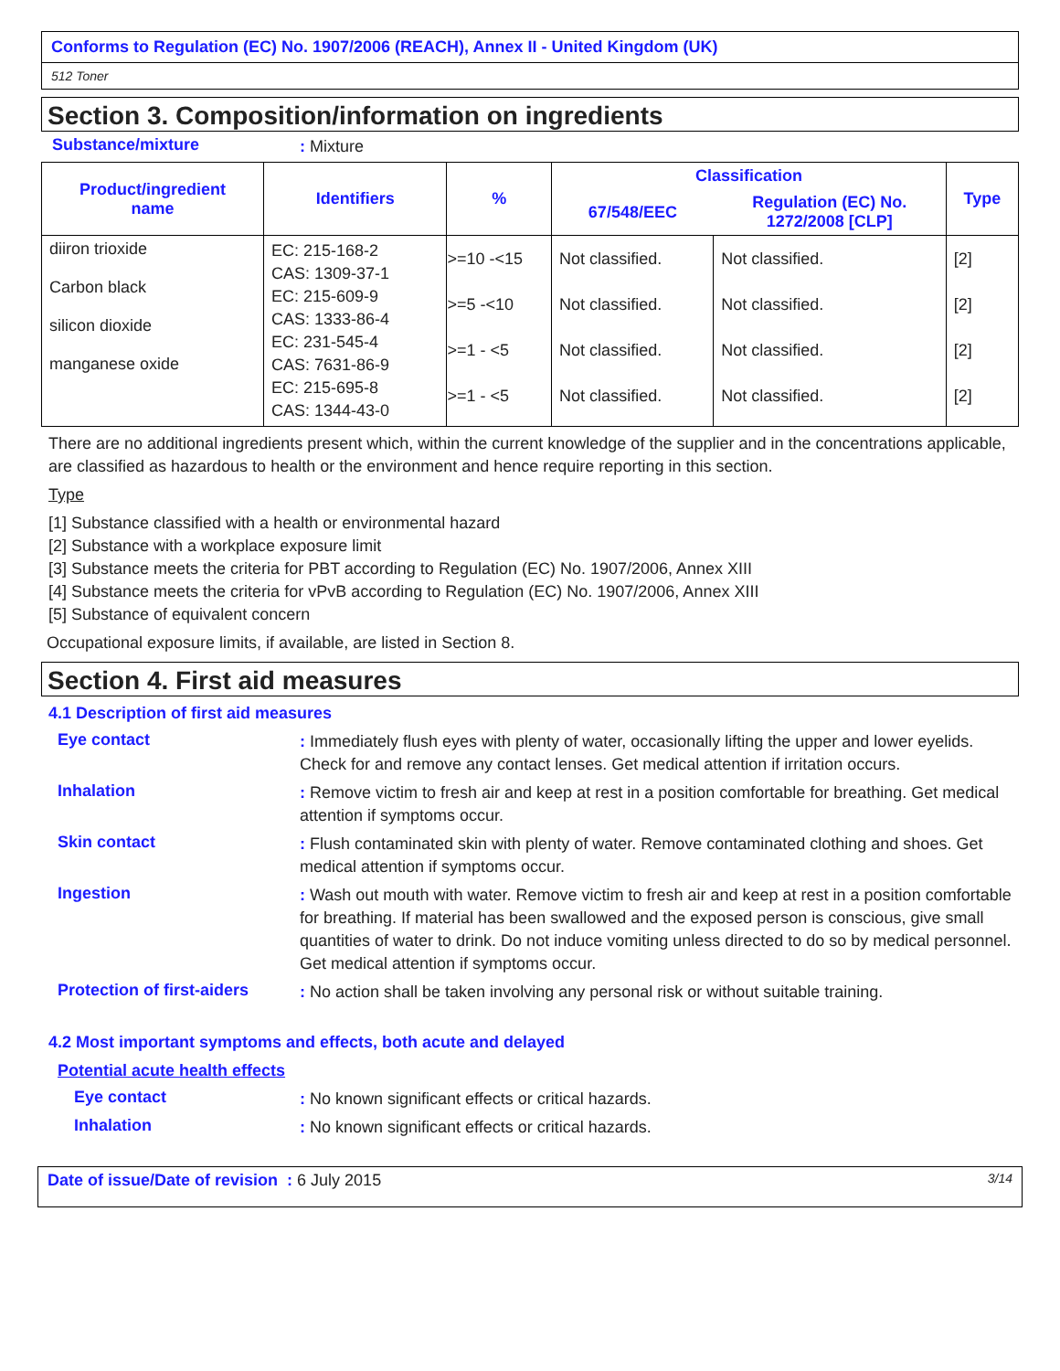Conforms to Regulation (EC) No. 1907/2006 (REACH), Annex II - United Kingdom (UK)
512 Toner
Section 3. Composition/information on ingredients
Substance/mixture: Mixture
| Product/ingredient name | Identifiers | % | Classification | | Type |
| --- | --- | --- | --- | --- | --- |
| | | | 67/548/EEC | Regulation (EC) No. 1272/2008 [CLP] | |
| diiron trioxide Carbon black silicon dioxide manganese oxide | EC: 215-168-2 CAS: 1309-37-1 EC: 215-609-9 CAS: 1333-86-4 EC: 231-545-4 CAS: 7631-86-9 EC: 215-695-8 CAS: 1344-43-0 | >=10 -<15 >=5 -<10 >=1 - <5 >=1 - <5 | Not classified. Not classified. Not classified. Not classified. | Not classified. Not classified. Not classified. Not classified. | [2] [2] [2] [2] |
There are no additional ingredients present which, within the current knowledge of the supplier and in the concentrations applicable, are classified as hazardous to health or the environment and hence require reporting in this section.
Type
[1] Substance classified with a health or environmental hazard
[2] Substance with a workplace exposure limit
[3] Substance meets the criteria for PBT according to Regulation (EC) No. 1907/2006, Annex XIII
[4] Substance meets the criteria for vPvB according to Regulation (EC) No. 1907/2006, Annex XIII
[5] Substance of equivalent concern
Occupational exposure limits, if available, are listed in Section 8.
Section 4. First aid measures
4.1 Description of first aid measures
Eye contact: Immediately flush eyes with plenty of water, occasionally lifting the upper and lower eyelids. Check for and remove any contact lenses. Get medical attention if irritation occurs.
Inhalation: Remove victim to fresh air and keep at rest in a position comfortable for breathing. Get medical attention if symptoms occur.
Skin contact: Flush contaminated skin with plenty of water. Remove contaminated clothing and shoes. Get medical attention if symptoms occur.
Ingestion: Wash out mouth with water. Remove victim to fresh air and keep at rest in a position comfortable for breathing. If material has been swallowed and the exposed person is conscious, give small quantities of water to drink. Do not induce vomiting unless directed to do so by medical personnel. Get medical attention if symptoms occur.
Protection of first-aiders: No action shall be taken involving any personal risk or without suitable training.
4.2 Most important symptoms and effects, both acute and delayed
Potential acute health effects
Eye contact: No known significant effects or critical hazards.
Inhalation: No known significant effects or critical hazards.
Date of issue/Date of revision : 6 July 2015 3/14